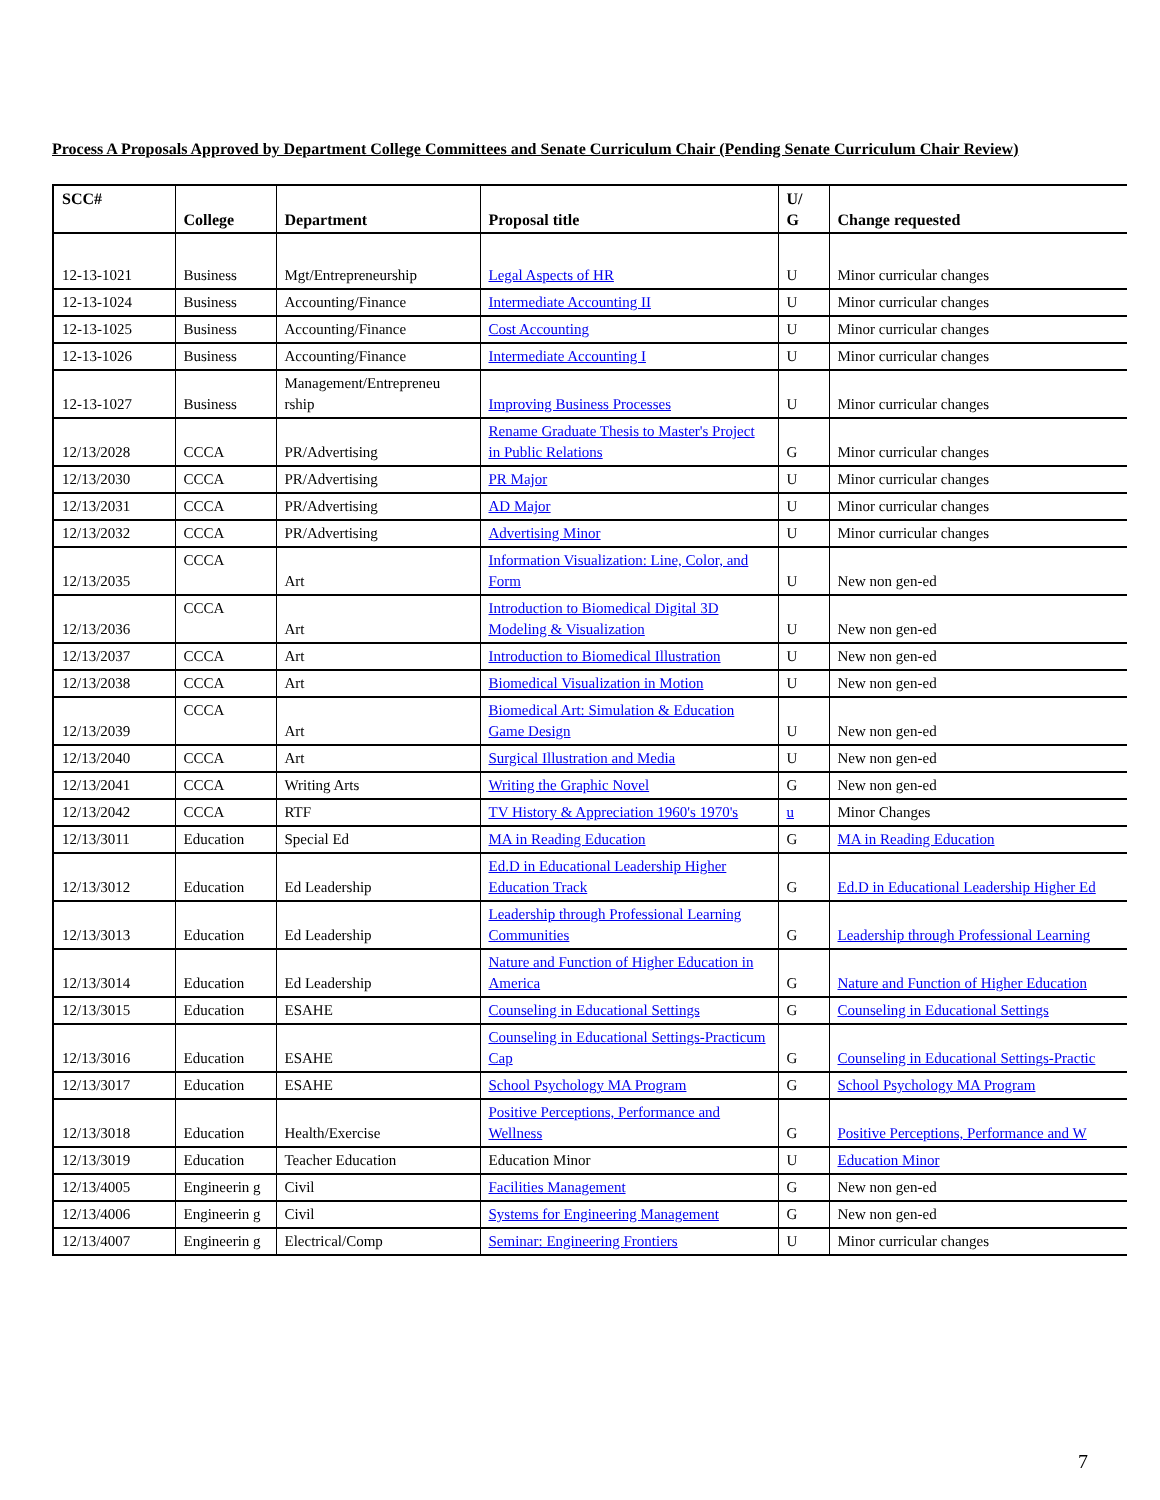Process A Proposals Approved by Department College Committees and Senate Curriculum Chair (Pending Senate Curriculum Chair Review)
| SCC# | College | Department | Proposal title | U/ G | Change requested |
| --- | --- | --- | --- | --- | --- |
| 12-13-1021 | Business | Mgt/Entrepreneurship | Legal Aspects of HR | U | Minor curricular changes |
| 12-13-1024 | Business | Accounting/Finance | Intermediate Accounting II | U | Minor curricular changes |
| 12-13-1025 | Business | Accounting/Finance | Cost Accounting | U | Minor curricular changes |
| 12-13-1026 | Business | Accounting/Finance | Intermediate Accounting I | U | Minor curricular changes |
| 12-13-1027 | Business | Management/Entrepreneu rship | Improving Business Processes | U | Minor curricular changes |
| 12/13/2028 | CCCA | PR/Advertising | Rename Graduate Thesis to Master's Project in Public Relations | G | Minor curricular changes |
| 12/13/2030 | CCCA | PR/Advertising | PR Major | U | Minor curricular changes |
| 12/13/2031 | CCCA | PR/Advertising | AD Major | U | Minor curricular changes |
| 12/13/2032 | CCCA | PR/Advertising | Advertising Minor | U | Minor curricular changes |
| 12/13/2035 | CCCA | Art | Information Visualization: Line, Color, and Form | U | New non gen-ed |
| 12/13/2036 | CCCA | Art | Introduction to Biomedical Digital 3D Modeling & Visualization | U | New non gen-ed |
| 12/13/2037 | CCCA | Art | Introduction to Biomedical Illustration | U | New non gen-ed |
| 12/13/2038 | CCCA | Art | Biomedical Visualization in Motion | U | New non gen-ed |
| 12/13/2039 | CCCA | Art | Biomedical Art: Simulation & Education Game Design | U | New non gen-ed |
| 12/13/2040 | CCCA | Art | Surgical Illustration and Media | U | New non gen-ed |
| 12/13/2041 | CCCA | Writing Arts | Writing the Graphic Novel | G | New non gen-ed |
| 12/13/2042 | CCCA | RTF | TV History & Appreciation 1960's 1970's | u | Minor Changes |
| 12/13/3011 | Education | Special Ed | MA in Reading Education | G | MA in Reading Education |
| 12/13/3012 | Education | Ed Leadership | Ed.D in Educational Leadership Higher Education Track | G | Ed.D in Educational Leadership Higher Ed |
| 12/13/3013 | Education | Ed Leadership | Leadership through Professional Learning Communities | G | Leadership through Professional Learning |
| 12/13/3014 | Education | Ed Leadership | Nature and Function of Higher Education in America | G | Nature and Function of Higher Education |
| 12/13/3015 | Education | ESAHE | Counseling in Educational Settings | G | Counseling in Educational Settings |
| 12/13/3016 | Education | ESAHE | Counseling in Educational Settings-Practicum Cap | G | Counseling in Educational Settings-Practic |
| 12/13/3017 | Education | ESAHE | School Psychology MA Program | G | School Psychology MA Program |
| 12/13/3018 | Education | Health/Exercise | Positive Perceptions, Performance and Wellness | G | Positive Perceptions, Performance and W |
| 12/13/3019 | Education | Teacher Education | Education Minor | U | Education Minor |
| 12/13/4005 | Engineerin g | Civil | Facilities Management | G | New non gen-ed |
| 12/13/4006 | Engineerin g | Civil | Systems for Engineering Management | G | New non gen-ed |
| 12/13/4007 | Engineerin g | Electrical/Comp | Seminar: Engineering Frontiers | U | Minor curricular changes |
7